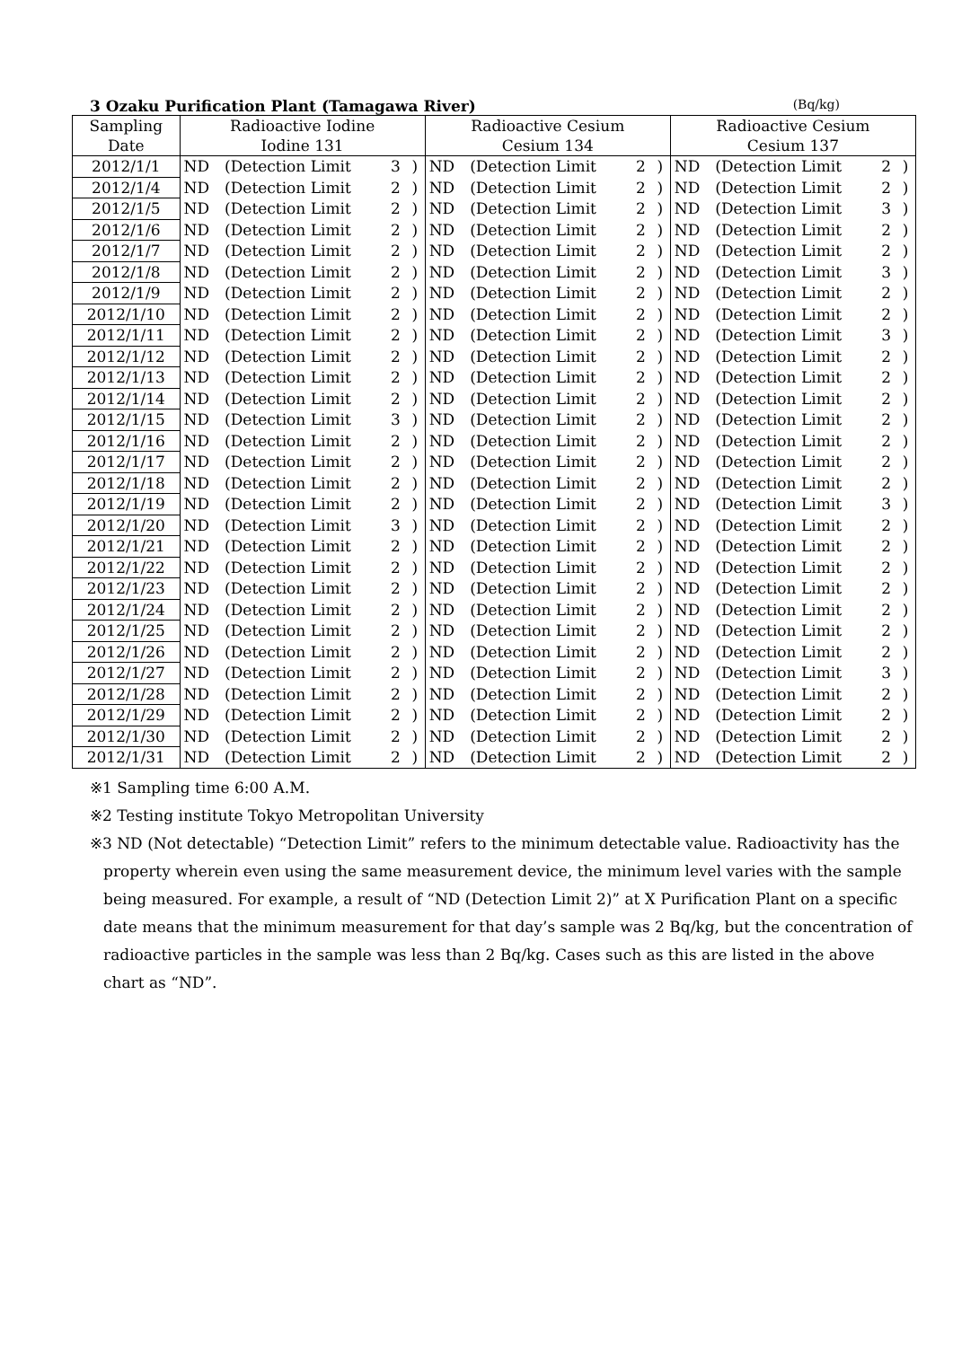3 Ozaku Purification Plant (Tamagawa River) (Bq/kg)
| Sampling Date | Radioactive Iodine Iodine 131 | | | | Radioactive Cesium Cesium 134 | | | | Radioactive Cesium Cesium 137 | | | |
| --- | --- | --- | --- | --- | --- | --- | --- | --- | --- | --- | --- | --- |
| 2012/1/1 | ND | (Detection Limit | 3 | ) | ND | (Detection Limit | 2 | ) | ND | (Detection Limit | 2 | ) |
| 2012/1/4 | ND | (Detection Limit | 2 | ) | ND | (Detection Limit | 2 | ) | ND | (Detection Limit | 2 | ) |
| 2012/1/5 | ND | (Detection Limit | 2 | ) | ND | (Detection Limit | 2 | ) | ND | (Detection Limit | 3 | ) |
| 2012/1/6 | ND | (Detection Limit | 2 | ) | ND | (Detection Limit | 2 | ) | ND | (Detection Limit | 2 | ) |
| 2012/1/7 | ND | (Detection Limit | 2 | ) | ND | (Detection Limit | 2 | ) | ND | (Detection Limit | 2 | ) |
| 2012/1/8 | ND | (Detection Limit | 2 | ) | ND | (Detection Limit | 2 | ) | ND | (Detection Limit | 3 | ) |
| 2012/1/9 | ND | (Detection Limit | 2 | ) | ND | (Detection Limit | 2 | ) | ND | (Detection Limit | 2 | ) |
| 2012/1/10 | ND | (Detection Limit | 2 | ) | ND | (Detection Limit | 2 | ) | ND | (Detection Limit | 2 | ) |
| 2012/1/11 | ND | (Detection Limit | 2 | ) | ND | (Detection Limit | 2 | ) | ND | (Detection Limit | 3 | ) |
| 2012/1/12 | ND | (Detection Limit | 2 | ) | ND | (Detection Limit | 2 | ) | ND | (Detection Limit | 2 | ) |
| 2012/1/13 | ND | (Detection Limit | 2 | ) | ND | (Detection Limit | 2 | ) | ND | (Detection Limit | 2 | ) |
| 2012/1/14 | ND | (Detection Limit | 2 | ) | ND | (Detection Limit | 2 | ) | ND | (Detection Limit | 2 | ) |
| 2012/1/15 | ND | (Detection Limit | 3 | ) | ND | (Detection Limit | 2 | ) | ND | (Detection Limit | 2 | ) |
| 2012/1/16 | ND | (Detection Limit | 2 | ) | ND | (Detection Limit | 2 | ) | ND | (Detection Limit | 2 | ) |
| 2012/1/17 | ND | (Detection Limit | 2 | ) | ND | (Detection Limit | 2 | ) | ND | (Detection Limit | 2 | ) |
| 2012/1/18 | ND | (Detection Limit | 2 | ) | ND | (Detection Limit | 2 | ) | ND | (Detection Limit | 2 | ) |
| 2012/1/19 | ND | (Detection Limit | 2 | ) | ND | (Detection Limit | 2 | ) | ND | (Detection Limit | 3 | ) |
| 2012/1/20 | ND | (Detection Limit | 3 | ) | ND | (Detection Limit | 2 | ) | ND | (Detection Limit | 2 | ) |
| 2012/1/21 | ND | (Detection Limit | 2 | ) | ND | (Detection Limit | 2 | ) | ND | (Detection Limit | 2 | ) |
| 2012/1/22 | ND | (Detection Limit | 2 | ) | ND | (Detection Limit | 2 | ) | ND | (Detection Limit | 2 | ) |
| 2012/1/23 | ND | (Detection Limit | 2 | ) | ND | (Detection Limit | 2 | ) | ND | (Detection Limit | 2 | ) |
| 2012/1/24 | ND | (Detection Limit | 2 | ) | ND | (Detection Limit | 2 | ) | ND | (Detection Limit | 2 | ) |
| 2012/1/25 | ND | (Detection Limit | 2 | ) | ND | (Detection Limit | 2 | ) | ND | (Detection Limit | 2 | ) |
| 2012/1/26 | ND | (Detection Limit | 2 | ) | ND | (Detection Limit | 2 | ) | ND | (Detection Limit | 2 | ) |
| 2012/1/27 | ND | (Detection Limit | 2 | ) | ND | (Detection Limit | 2 | ) | ND | (Detection Limit | 3 | ) |
| 2012/1/28 | ND | (Detection Limit | 2 | ) | ND | (Detection Limit | 2 | ) | ND | (Detection Limit | 2 | ) |
| 2012/1/29 | ND | (Detection Limit | 2 | ) | ND | (Detection Limit | 2 | ) | ND | (Detection Limit | 2 | ) |
| 2012/1/30 | ND | (Detection Limit | 2 | ) | ND | (Detection Limit | 2 | ) | ND | (Detection Limit | 2 | ) |
| 2012/1/31 | ND | (Detection Limit | 2 | ) | ND | (Detection Limit | 2 | ) | ND | (Detection Limit | 2 | ) |
※1 Sampling time 6:00 A.M.
※2 Testing institute Tokyo Metropolitan University
※3 ND (Not detectable) “Detection Limit” refers to the minimum detectable value. Radioactivity has the property wherein even using the same measurement device, the minimum level varies with the sample being measured. For example, a result of “ND (Detection Limit 2)” at X Purification Plant on a specific date means that the minimum measurement for that day’s sample was 2 Bq/kg, but the concentration of radioactive particles in the sample was less than 2 Bq/kg. Cases such as this are listed in the above chart as “ND”.